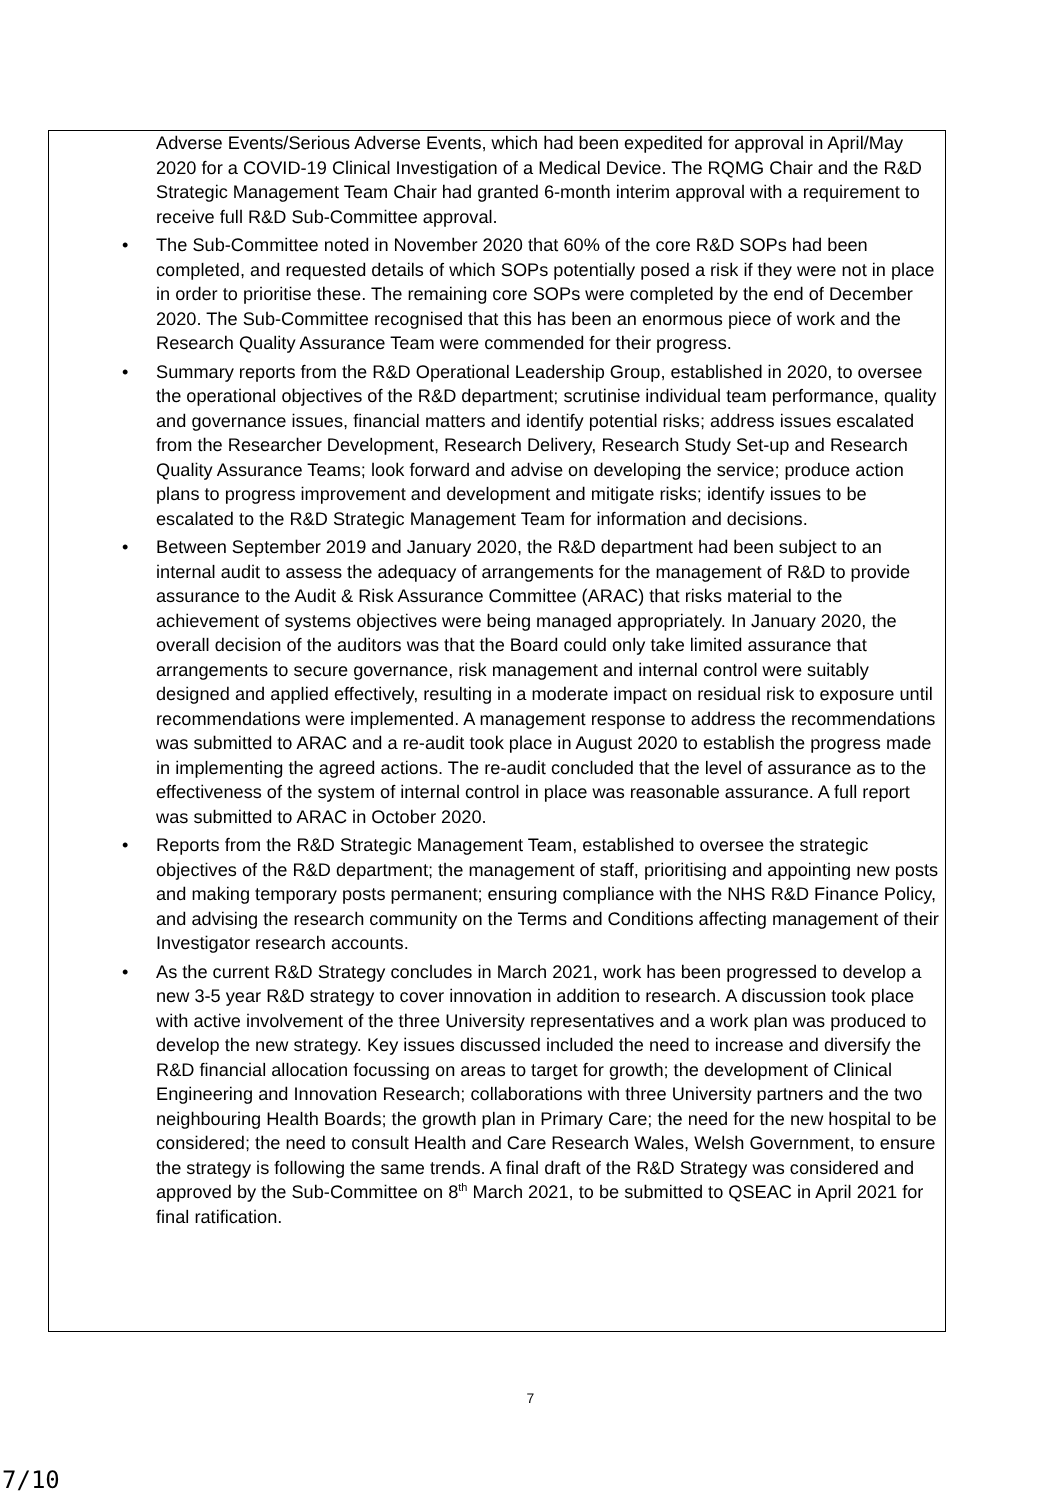Adverse Events/Serious Adverse Events, which had been expedited for approval in April/May 2020 for a COVID-19 Clinical Investigation of a Medical Device. The RQMG Chair and the R&D Strategic Management Team Chair had granted 6-month interim approval with a requirement to receive full R&D Sub-Committee approval.
• The Sub-Committee noted in November 2020 that 60% of the core R&D SOPs had been completed, and requested details of which SOPs potentially posed a risk if they were not in place in order to prioritise these. The remaining core SOPs were completed by the end of December 2020. The Sub-Committee recognised that this has been an enormous piece of work and the Research Quality Assurance Team were commended for their progress.
• Summary reports from the R&D Operational Leadership Group, established in 2020, to oversee the operational objectives of the R&D department; scrutinise individual team performance, quality and governance issues, financial matters and identify potential risks; address issues escalated from the Researcher Development, Research Delivery, Research Study Set-up and Research Quality Assurance Teams; look forward and advise on developing the service; produce action plans to progress improvement and development and mitigate risks; identify issues to be escalated to the R&D Strategic Management Team for information and decisions.
• Between September 2019 and January 2020, the R&D department had been subject to an internal audit to assess the adequacy of arrangements for the management of R&D to provide assurance to the Audit & Risk Assurance Committee (ARAC) that risks material to the achievement of systems objectives were being managed appropriately. In January 2020, the overall decision of the auditors was that the Board could only take limited assurance that arrangements to secure governance, risk management and internal control were suitably designed and applied effectively, resulting in a moderate impact on residual risk to exposure until recommendations were implemented. A management response to address the recommendations was submitted to ARAC and a re-audit took place in August 2020 to establish the progress made in implementing the agreed actions. The re-audit concluded that the level of assurance as to the effectiveness of the system of internal control in place was reasonable assurance. A full report was submitted to ARAC in October 2020.
• Reports from the R&D Strategic Management Team, established to oversee the strategic objectives of the R&D department; the management of staff, prioritising and appointing new posts and making temporary posts permanent; ensuring compliance with the NHS R&D Finance Policy, and advising the research community on the Terms and Conditions affecting management of their Investigator research accounts.
• As the current R&D Strategy concludes in March 2021, work has been progressed to develop a new 3-5 year R&D strategy to cover innovation in addition to research. A discussion took place with active involvement of the three University representatives and a work plan was produced to develop the new strategy. Key issues discussed included the need to increase and diversify the R&D financial allocation focussing on areas to target for growth; the development of Clinical Engineering and Innovation Research; collaborations with three University partners and the two neighbouring Health Boards; the growth plan in Primary Care; the need for the new hospital to be considered; the need to consult Health and Care Research Wales, Welsh Government, to ensure the strategy is following the same trends. A final draft of the R&D Strategy was considered and approved by the Sub-Committee on 8<sup>th</sup> March 2021, to be submitted to QSEAC in April 2021 for final ratification.
7
7/10